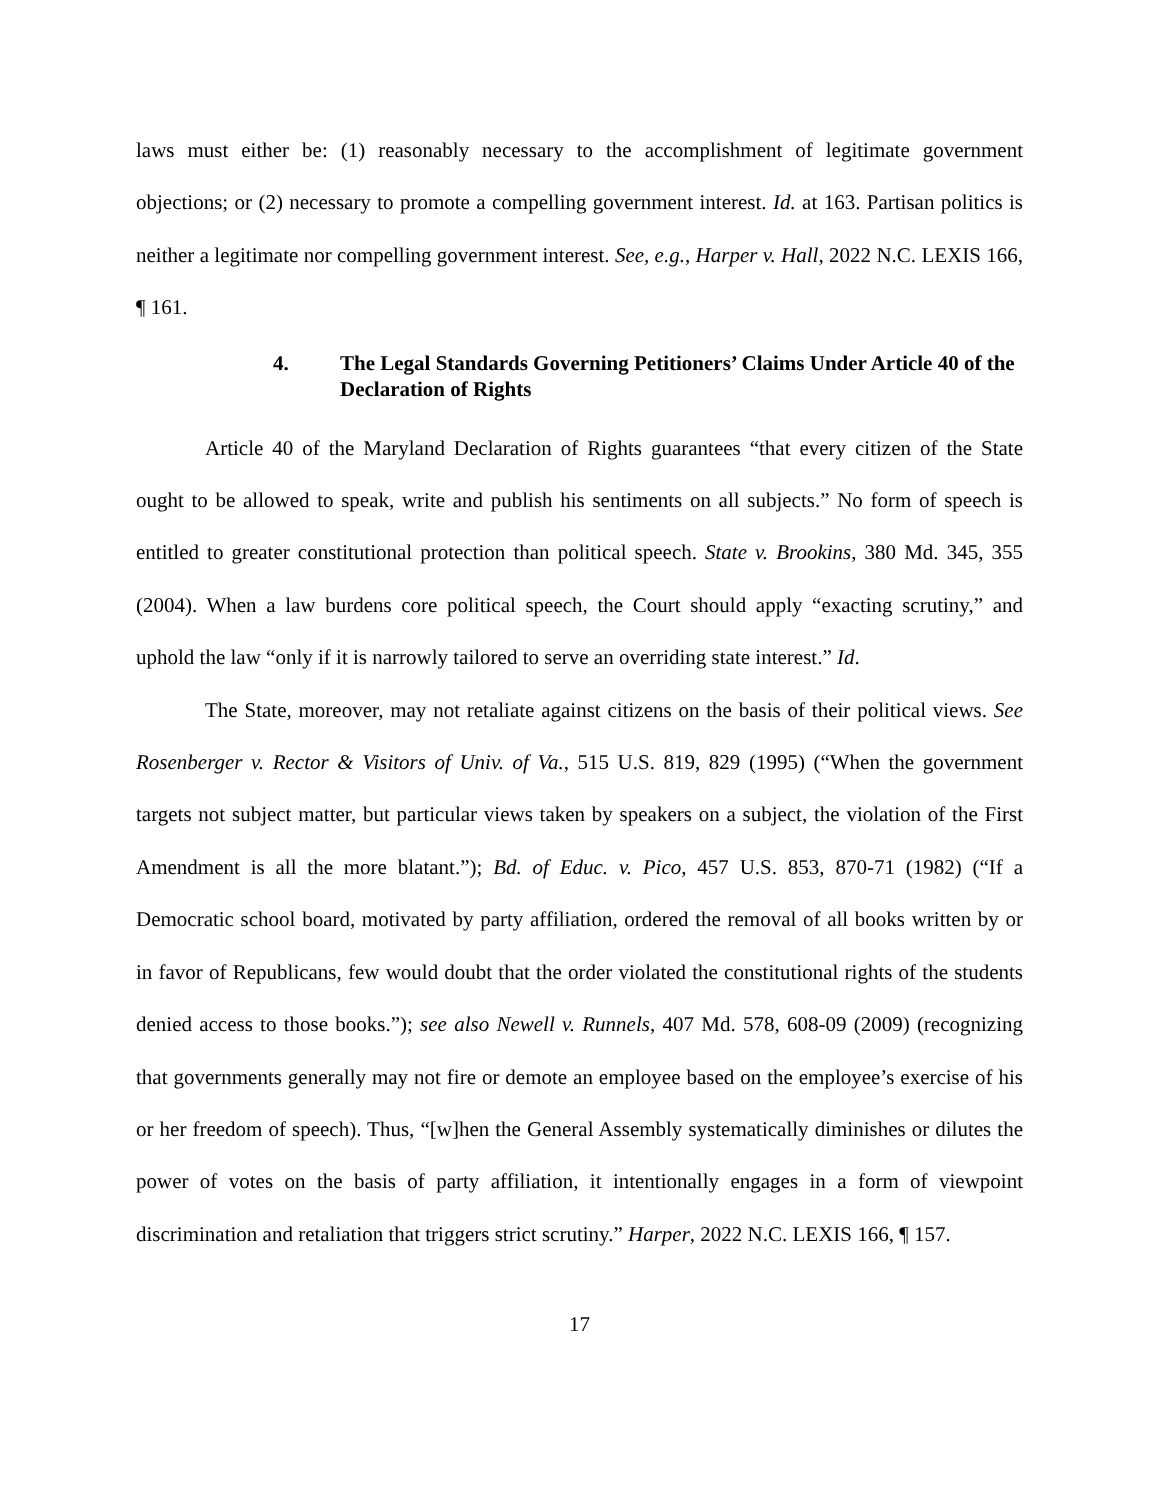laws must either be: (1) reasonably necessary to the accomplishment of legitimate government objections; or (2) necessary to promote a compelling government interest. Id. at 163. Partisan politics is neither a legitimate nor compelling government interest. See, e.g., Harper v. Hall, 2022 N.C. LEXIS 166, ¶ 161.
4. The Legal Standards Governing Petitioners’ Claims Under Article 40 of the Declaration of Rights
Article 40 of the Maryland Declaration of Rights guarantees “that every citizen of the State ought to be allowed to speak, write and publish his sentiments on all subjects.” No form of speech is entitled to greater constitutional protection than political speech. State v. Brookins, 380 Md. 345, 355 (2004). When a law burdens core political speech, the Court should apply “exacting scrutiny,” and uphold the law “only if it is narrowly tailored to serve an overriding state interest.” Id.
The State, moreover, may not retaliate against citizens on the basis of their political views. See Rosenberger v. Rector & Visitors of Univ. of Va., 515 U.S. 819, 829 (1995) (“When the government targets not subject matter, but particular views taken by speakers on a subject, the violation of the First Amendment is all the more blatant.”); Bd. of Educ. v. Pico, 457 U.S. 853, 870-71 (1982) (“If a Democratic school board, motivated by party affiliation, ordered the removal of all books written by or in favor of Republicans, few would doubt that the order violated the constitutional rights of the students denied access to those books.”); see also Newell v. Runnels, 407 Md. 578, 608-09 (2009) (recognizing that governments generally may not fire or demote an employee based on the employee’s exercise of his or her freedom of speech). Thus, “[w]hen the General Assembly systematically diminishes or dilutes the power of votes on the basis of party affiliation, it intentionally engages in a form of viewpoint discrimination and retaliation that triggers strict scrutiny.” Harper, 2022 N.C. LEXIS 166, ¶ 157.
17